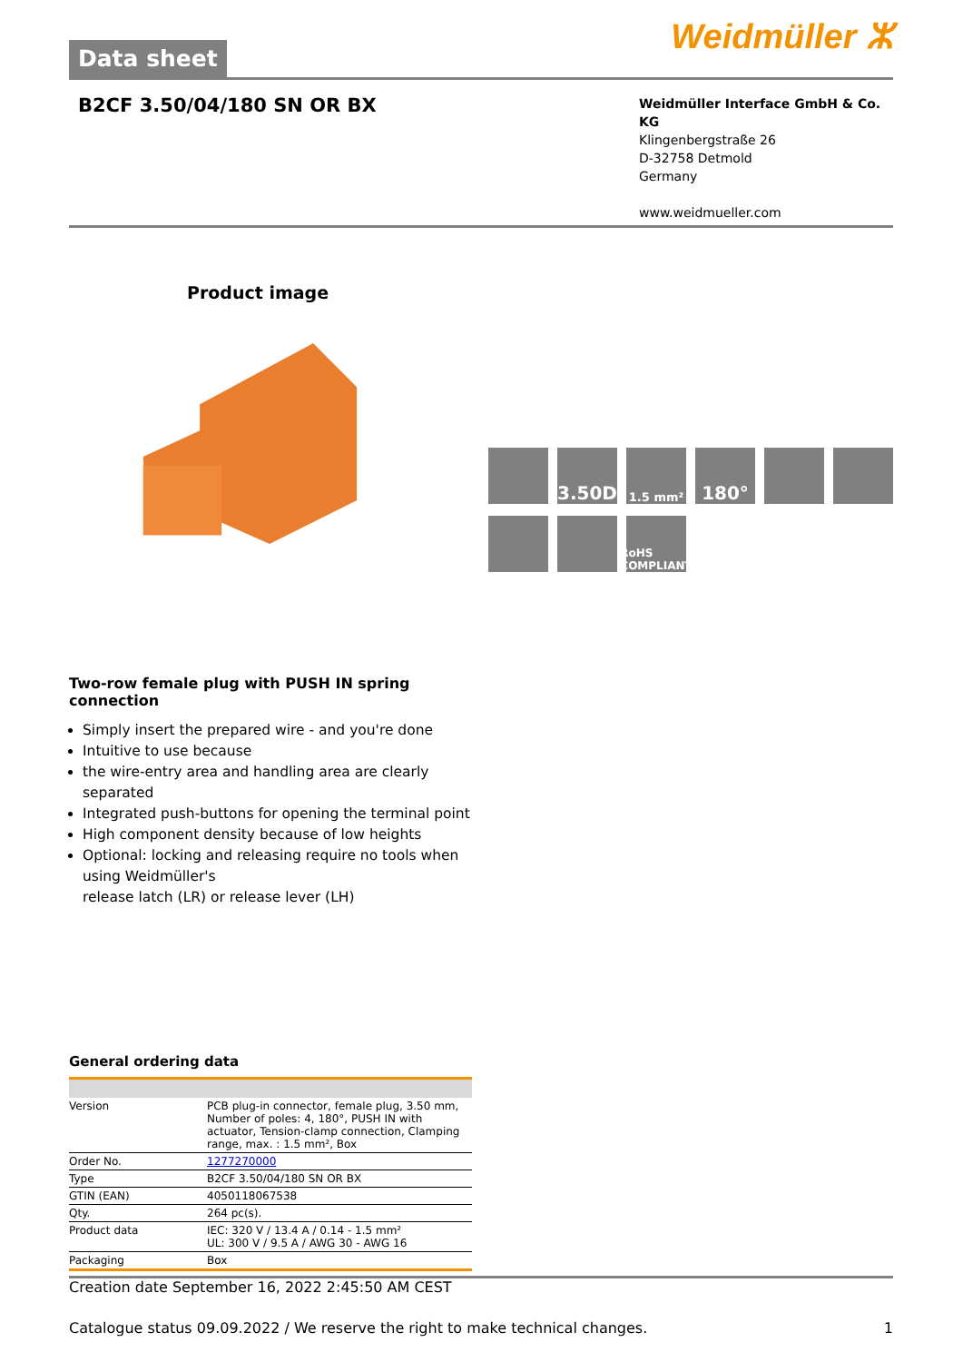Data sheet
Weidmüller ⵣ
B2CF 3.50/04/180 SN OR BX
Weidmüller Interface GmbH & Co. KG
Klingenbergstraße 26
D-32758 Detmold
Germany
www.weidmueller.com
Product image
3.50D
1.5 mm²
180°
RoHS COMPLIANT
Two-row female plug with PUSH IN spring connection
Simply insert the prepared wire - and you're done
Intuitive to use because
the wire-entry area and handling area are clearly separated
Integrated push-buttons for opening the terminal point
High component density because of low heights
Optional: locking and releasing require no tools when using Weidmüller's
release latch (LR) or release lever (LH)
General ordering data
| Version | PCB plug-in connector, female plug, 3.50 mm, Number of poles: 4, 180°, PUSH IN with actuator, Tension-clamp connection, Clamping range, max. : 1.5 mm², Box |
| Order No. | 1277270000 |
| Type | B2CF 3.50/04/180 SN OR BX |
| GTIN (EAN) | 4050118067538 |
| Qty. | 264 pc(s). |
| Product data | IEC: 320 V / 13.4 A / 0.14 - 1.5 mm² UL: 300 V / 9.5 A / AWG 30 - AWG 16 |
| Packaging | Box |
Creation date September 16, 2022 2:45:50 AM CEST
Catalogue status 09.09.2022 / We reserve the right to make technical changes. 1